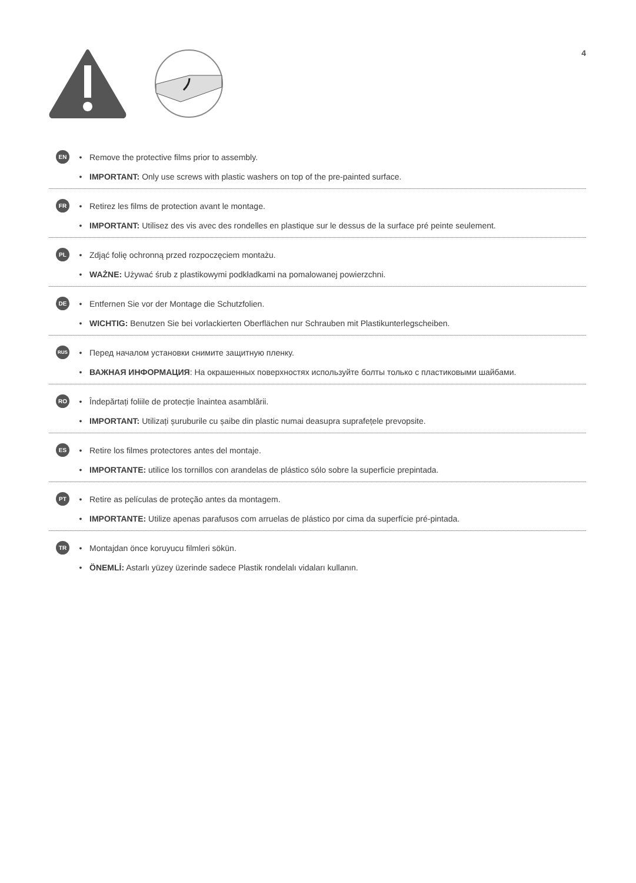4
EN • Remove the protective films prior to assembly.
• IMPORTANT: Only use screws with plastic washers on top of the pre-painted surface.
FR • Retirez les films de protection avant le montage.
• IMPORTANT: Utilisez des vis avec des rondelles en plastique sur le dessus de la surface pré peinte seulement.
PL • Zdjąć folię ochronną przed rozpoczęciem montażu.
• WAŻNE: Używać śrub z plastikowymi podkładkami na pomalowanej powierzchni.
DE • Entfernen Sie vor der Montage die Schutzfolien.
• WICHTIG: Benutzen Sie bei vorlackierten Oberflächen nur Schrauben mit Plastikunterlegscheiben.
RUS • Перед началом установки снимите защитную пленку.
• ВАЖНАЯ ИНФОРМАЦИЯ: На окрашенных поверхностях используйте болты только с пластиковыми шайбами.
RO • Îndepărtați foliile de protecție înaintea asamblării.
• IMPORTANT: Utilizați șuruburile cu șaibe din plastic numai deasupra suprafețele prevopsite.
ES • Retire los filmes protectores antes del montaje.
• IMPORTANTE: utilice los tornillos con arandelas de plástico sólo sobre la superficie prepintada.
PT • Retire as películas de proteção antes da montagem.
• IMPORTANTE: Utilize apenas parafusos com arruelas de plástico por cima da superfície pré-pintada.
TR • Montajdan önce koruyucu filmleri sökün.
• ÖNEMLİ: Astarlı yüzey üzerinde sadece Plastik rondelalı vidaları kullanın.